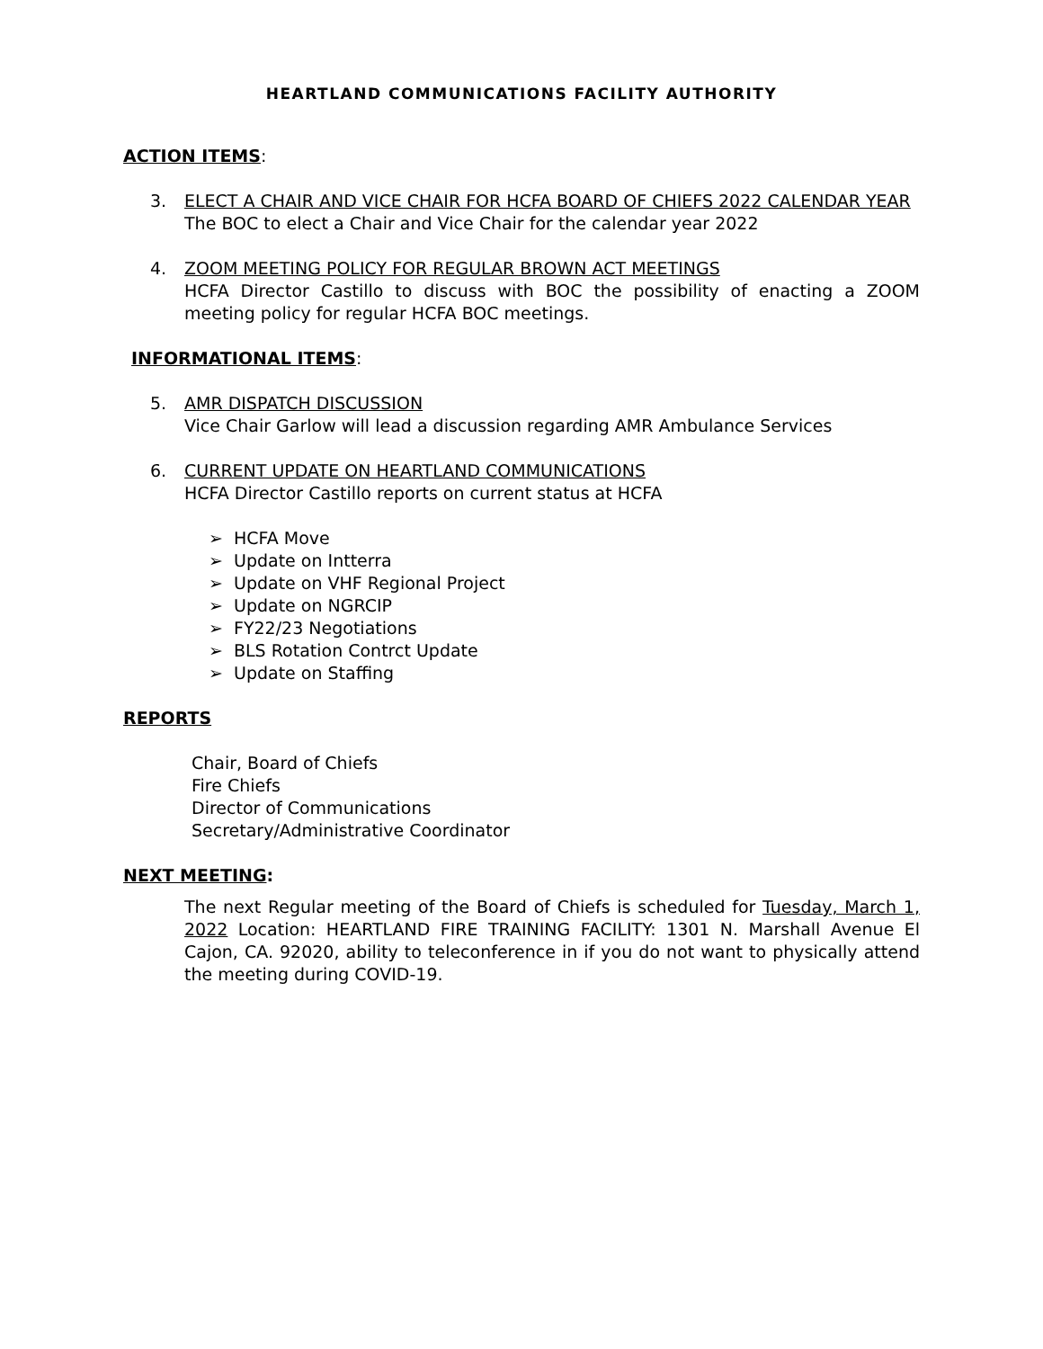HEARTLAND COMMUNICATIONS FACILITY AUTHORITY
ACTION ITEMS:
3. ELECT A CHAIR AND VICE CHAIR FOR HCFA BOARD OF CHIEFS 2022 CALENDAR YEAR
The BOC to elect a Chair and Vice Chair for the calendar year 2022
4. ZOOM MEETING POLICY FOR REGULAR BROWN ACT MEETINGS
HCFA Director Castillo to discuss with BOC the possibility of enacting a ZOOM meeting policy for regular HCFA BOC meetings.
INFORMATIONAL ITEMS:
5. AMR DISPATCH DISCUSSION
Vice Chair Garlow will lead a discussion regarding AMR Ambulance Services
6. CURRENT UPDATE ON HEARTLAND COMMUNICATIONS
HCFA Director Castillo reports on current status at HCFA
➢ HCFA Move
➢ Update on Intterra
➢ Update on VHF Regional Project
➢ Update on NGRCIP
➢ FY22/23 Negotiations
➢ BLS Rotation Contrct Update
➢ Update on Staffing
REPORTS
Chair, Board of Chiefs
Fire Chiefs
Director of Communications
Secretary/Administrative Coordinator
NEXT MEETING:
The next Regular meeting of the Board of Chiefs is scheduled for Tuesday, March 1, 2022 Location: HEARTLAND FIRE TRAINING FACILITY: 1301 N. Marshall Avenue El Cajon, CA. 92020, ability to teleconference in if you do not want to physically attend the meeting during COVID-19.